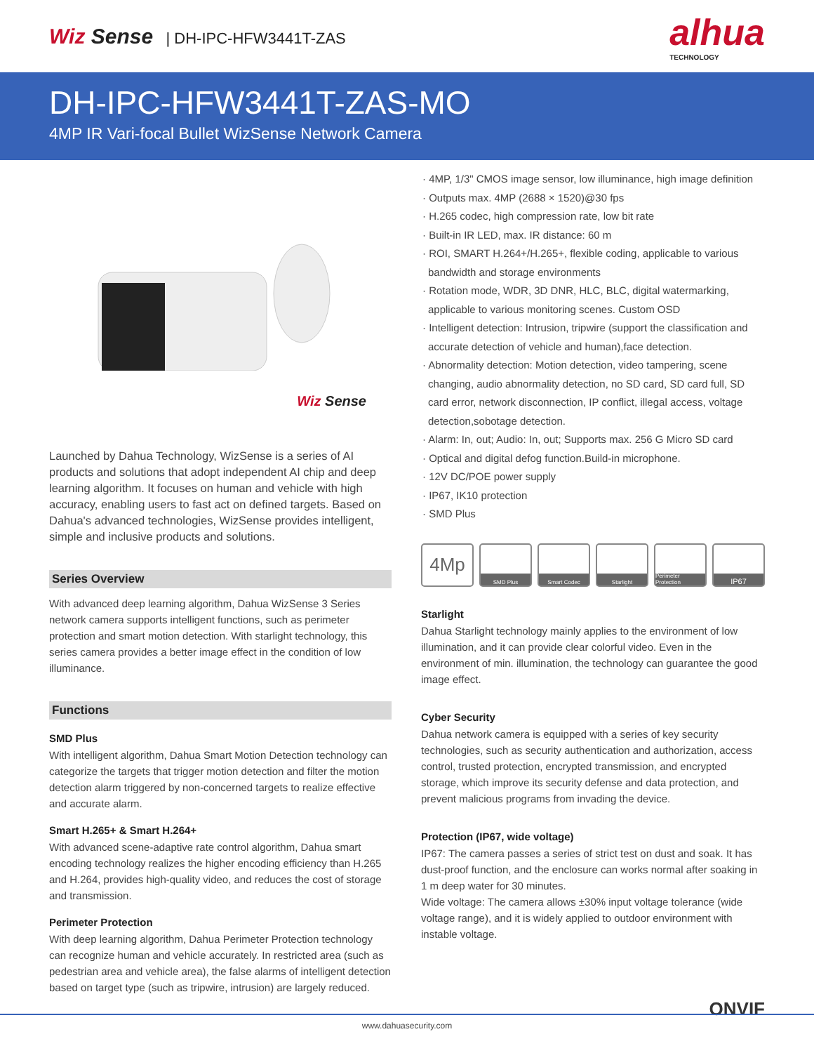Wiz Sense | DH-IPC-HFW3441T-ZAS
alhua
TECHNOLOGY
DH-IPC-HFW3441T-ZAS-MO
4MP IR Vari-focal Bullet WizSense Network Camera
Wiz Sense
Launched by Dahua Technology, WizSense is a series of AI products and solutions that adopt independent AI chip and deep learning algorithm. It focuses on human and vehicle with high accuracy, enabling users to fast act on defined targets. Based on Dahua's advanced technologies, WizSense provides intelligent, simple and inclusive products and solutions.
Series Overview
With advanced deep learning algorithm, Dahua WizSense 3 Series network camera supports intelligent functions, such as perimeter protection and smart motion detection. With starlight technology, this series camera provides a better image effect in the condition of low illuminance.
Functions
SMD Plus
With intelligent algorithm, Dahua Smart Motion Detection technology can categorize the targets that trigger motion detection and filter the motion detection alarm triggered by non-concerned targets to realize effective and accurate alarm.
Smart H.265+ & Smart H.264+
With advanced scene-adaptive rate control algorithm, Dahua smart encoding technology realizes the higher encoding efficiency than H.265 and H.264, provides high-quality video, and reduces the cost of storage and transmission.
Perimeter Protection
With deep learning algorithm, Dahua Perimeter Protection technology can recognize human and vehicle accurately. In restricted area (such as pedestrian area and vehicle area), the false alarms of intelligent detection based on target type (such as tripwire, intrusion) are largely reduced.
· 4MP, 1/3" CMOS image sensor, low illuminance, high image definition
· Outputs max. 4MP (2688 × 1520)@30 fps
· H.265 codec, high compression rate, low bit rate
· Built-in IR LED, max. IR distance: 60 m
· ROI, SMART H.264+/H.265+, flexible coding, applicable to various bandwidth and storage environments
· Rotation mode, WDR, 3D DNR, HLC, BLC, digital watermarking, applicable to various monitoring scenes. Custom OSD
· Intelligent detection: Intrusion, tripwire (support the classification and accurate detection of vehicle and human),face detection.
· Abnormality detection: Motion detection, video tampering, scene changing, audio abnormality detection, no SD card, SD card full, SD card error, network disconnection, IP conflict, illegal access, voltage detection,sobotage detection.
· Alarm: In, out; Audio: In, out; Supports max. 256 G Micro SD card
· Optical and digital defog function.Build-in microphone.
· 12V DC/POE power supply
· IP67, IK10 protection
· SMD Plus
4Mp
SMD Plus Smart Codec Starlight Perimeter Protection
IP67
Starlight
Dahua Starlight technology mainly applies to the environment of low illumination, and it can provide clear colorful video. Even in the environment of min. illumination, the technology can guarantee the good image effect.
Cyber Security
Dahua network camera is equipped with a series of key security technologies, such as security authentication and authorization, access control, trusted protection, encrypted transmission, and encrypted storage, which improve its security defense and data protection, and prevent malicious programs from invading the device.
Protection (IP67, wide voltage)
IP67: The camera passes a series of strict test on dust and soak. It has dust-proof function, and the enclosure can works normal after soaking in 1 m deep water for 30 minutes.
Wide voltage: The camera allows ±30% input voltage tolerance (wide voltage range), and it is widely applied to outdoor environment with instable voltage.
ONVIF
www.dahuasecurity.com